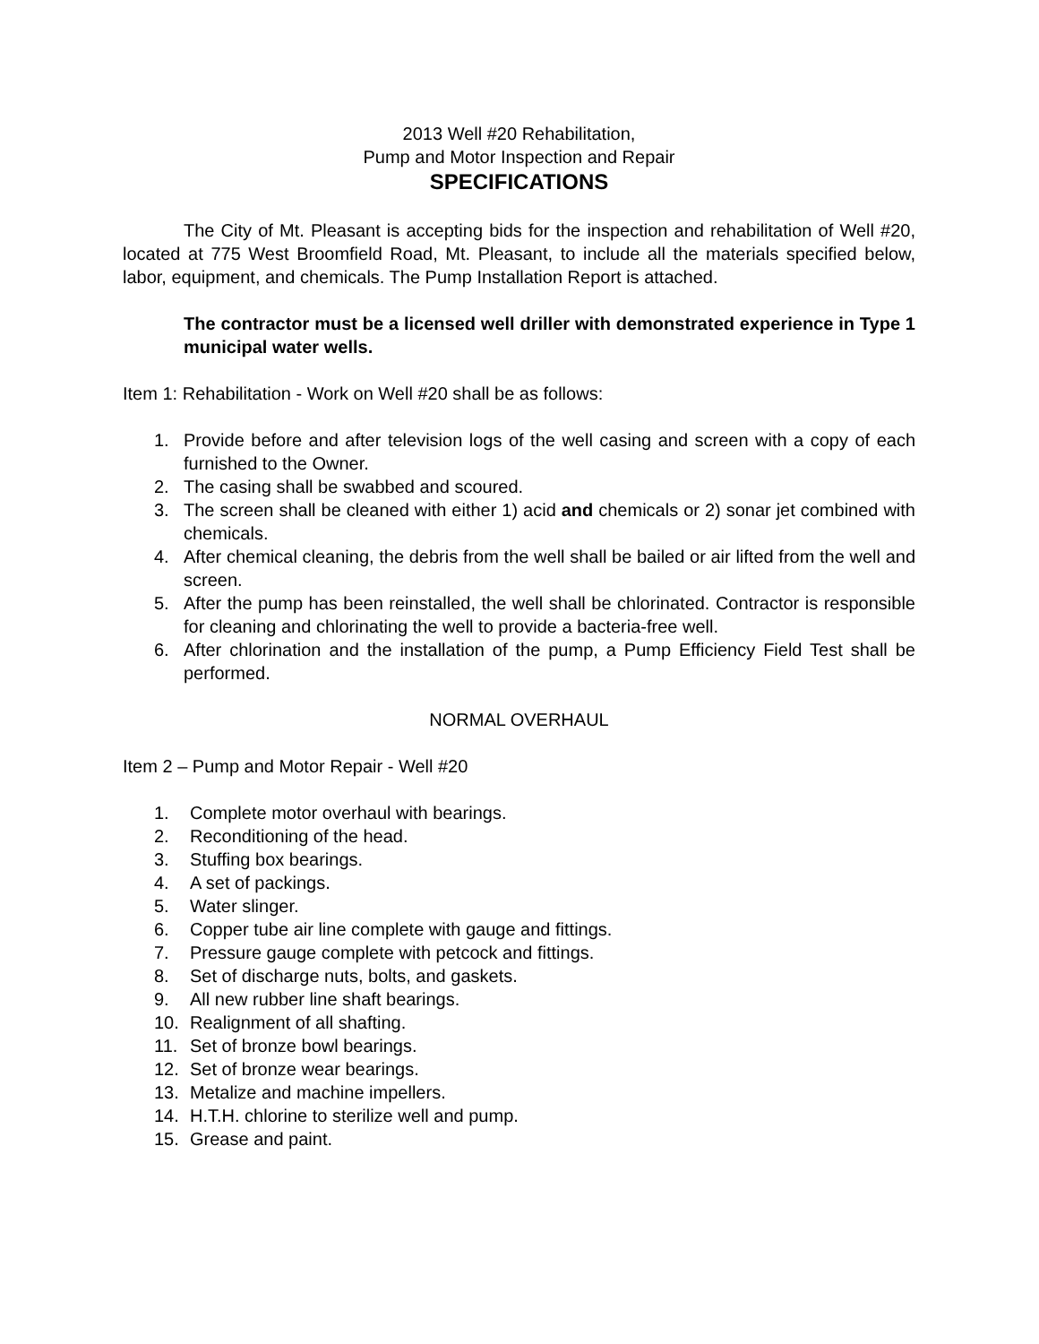2013 Well #20 Rehabilitation,
Pump and Motor Inspection and Repair
SPECIFICATIONS
The City of Mt. Pleasant is accepting bids for the inspection and rehabilitation of Well #20, located at 775 West Broomfield Road, Mt. Pleasant, to include all the materials specified below, labor, equipment, and chemicals. The Pump Installation Report is attached.
The contractor must be a licensed well driller with demonstrated experience in Type 1 municipal water wells.
Item 1: Rehabilitation - Work on Well #20 shall be as follows:
1. Provide before and after television logs of the well casing and screen with a copy of each furnished to the Owner.
2. The casing shall be swabbed and scoured.
3. The screen shall be cleaned with either 1) acid and chemicals or 2) sonar jet combined with chemicals.
4. After chemical cleaning, the debris from the well shall be bailed or air lifted from the well and screen.
5. After the pump has been reinstalled, the well shall be chlorinated. Contractor is responsible for cleaning and chlorinating the well to provide a bacteria-free well.
6. After chlorination and the installation of the pump, a Pump Efficiency Field Test shall be performed.
NORMAL OVERHAUL
Item 2 – Pump and Motor Repair - Well #20
1. Complete motor overhaul with bearings.
2. Reconditioning of the head.
3. Stuffing box bearings.
4. A set of packings.
5. Water slinger.
6. Copper tube air line complete with gauge and fittings.
7. Pressure gauge complete with petcock and fittings.
8. Set of discharge nuts, bolts, and gaskets.
9. All new rubber line shaft bearings.
10. Realignment of all shafting.
11. Set of bronze bowl bearings.
12. Set of bronze wear bearings.
13. Metalize and machine impellers.
14. H.T.H. chlorine to sterilize well and pump.
15. Grease and paint.